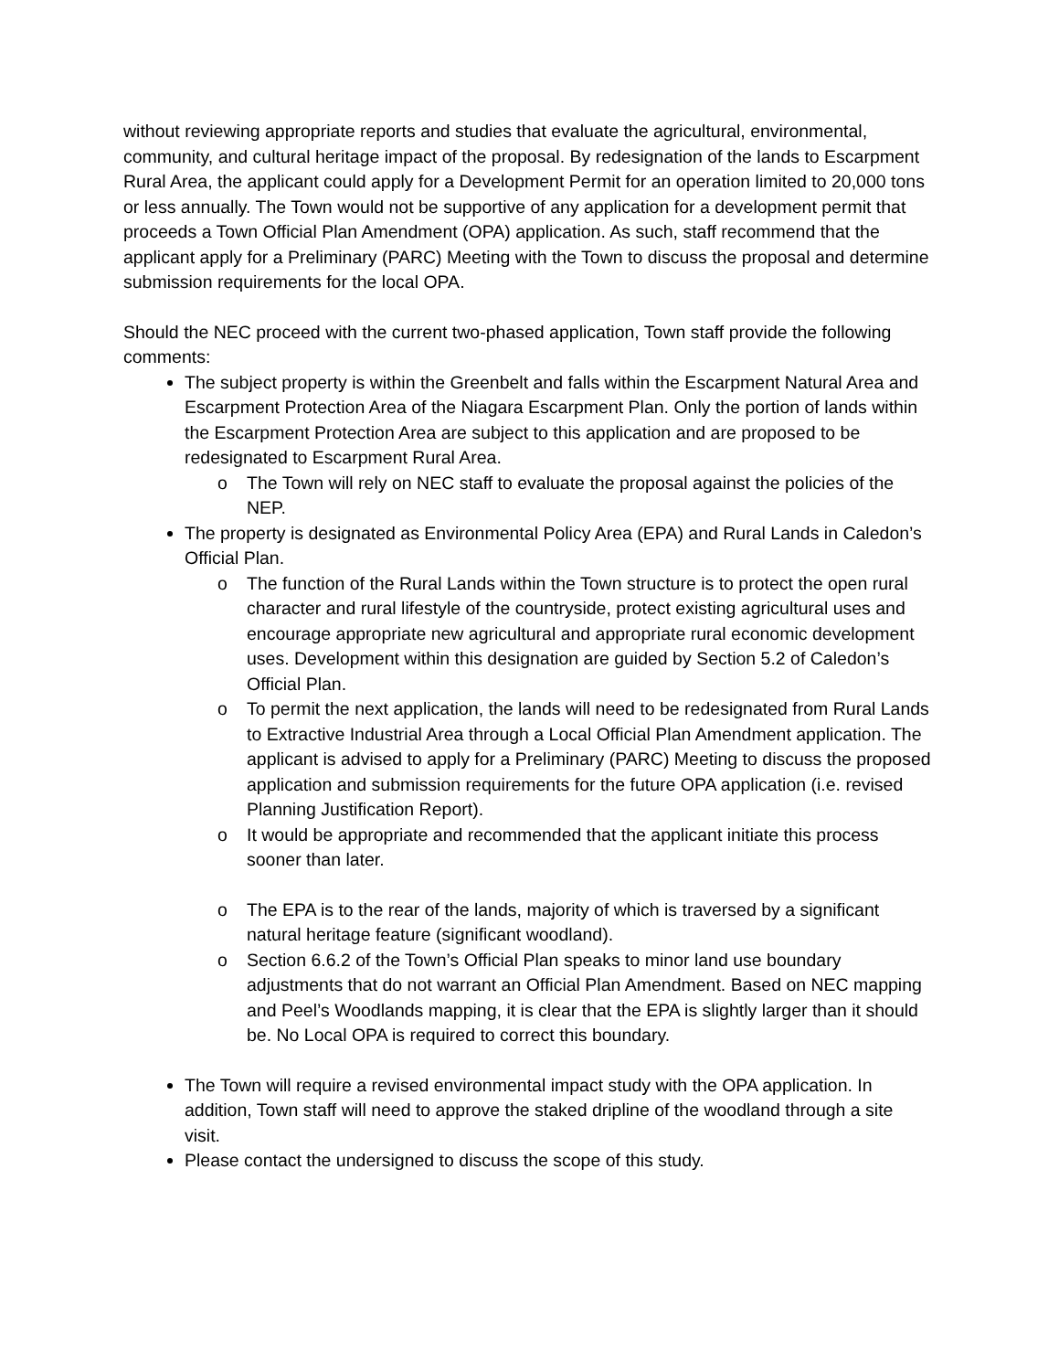without reviewing appropriate reports and studies that evaluate the agricultural, environmental, community, and cultural heritage impact of the proposal. By redesignation of the lands to Escarpment Rural Area, the applicant could apply for a Development Permit for an operation limited to 20,000 tons or less annually. The Town would not be supportive of any application for a development permit that proceeds a Town Official Plan Amendment (OPA) application. As such, staff recommend that the applicant apply for a Preliminary (PARC) Meeting with the Town to discuss the proposal and determine submission requirements for the local OPA.
Should the NEC proceed with the current two-phased application, Town staff provide the following comments:
The subject property is within the Greenbelt and falls within the Escarpment Natural Area and Escarpment Protection Area of the Niagara Escarpment Plan. Only the portion of lands within the Escarpment Protection Area are subject to this application and are proposed to be redesignated to Escarpment Rural Area.
o The Town will rely on NEC staff to evaluate the proposal against the policies of the NEP.
The property is designated as Environmental Policy Area (EPA) and Rural Lands in Caledon’s Official Plan.
o The function of the Rural Lands within the Town structure is to protect the open rural character and rural lifestyle of the countryside, protect existing agricultural uses and encourage appropriate new agricultural and appropriate rural economic development uses. Development within this designation are guided by Section 5.2 of Caledon’s Official Plan.
o To permit the next application, the lands will need to be redesignated from Rural Lands to Extractive Industrial Area through a Local Official Plan Amendment application. The applicant is advised to apply for a Preliminary (PARC) Meeting to discuss the proposed application and submission requirements for the future OPA application (i.e. revised Planning Justification Report).
o It would be appropriate and recommended that the applicant initiate this process sooner than later.
o The EPA is to the rear of the lands, majority of which is traversed by a significant natural heritage feature (significant woodland).
o Section 6.6.2 of the Town’s Official Plan speaks to minor land use boundary adjustments that do not warrant an Official Plan Amendment. Based on NEC mapping and Peel’s Woodlands mapping, it is clear that the EPA is slightly larger than it should be. No Local OPA is required to correct this boundary.
The Town will require a revised environmental impact study with the OPA application. In addition, Town staff will need to approve the staked dripline of the woodland through a site visit.
Please contact the undersigned to discuss the scope of this study.